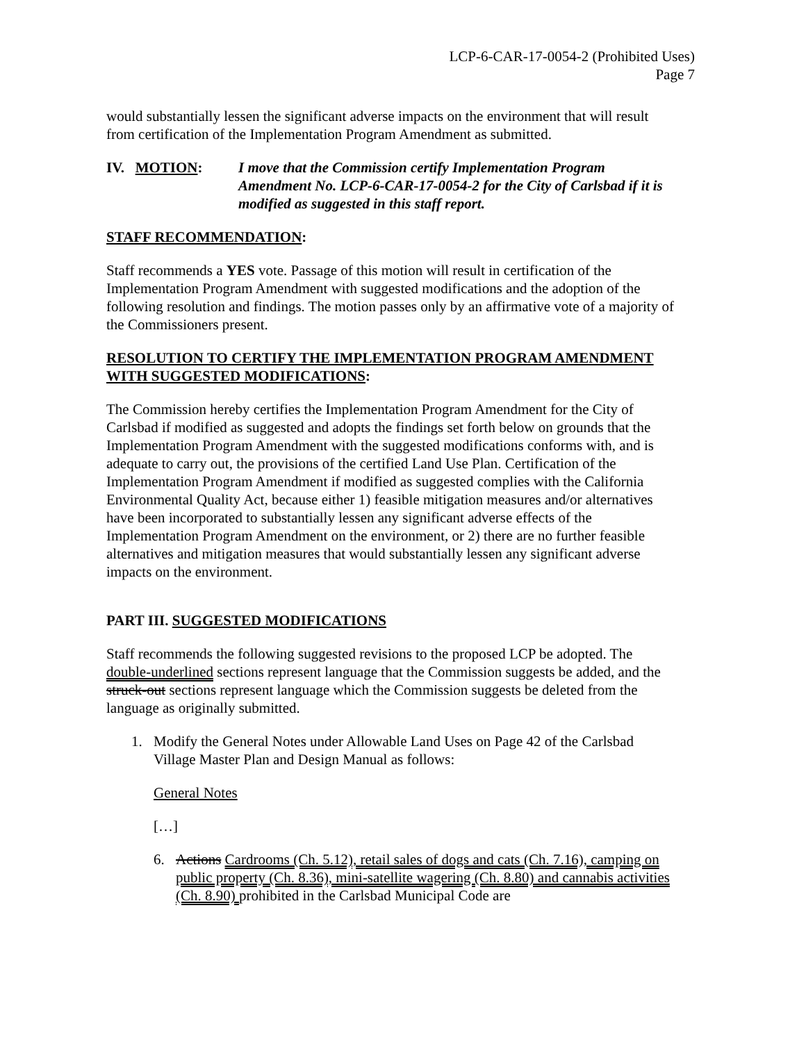LCP-6-CAR-17-0054-2 (Prohibited Uses)
Page 7
would substantially lessen the significant adverse impacts on the environment that will result from certification of the Implementation Program Amendment as submitted.
IV. MOTION: I move that the Commission certify Implementation Program Amendment No. LCP-6-CAR-17-0054-2 for the City of Carlsbad if it is modified as suggested in this staff report.
STAFF RECOMMENDATION:
Staff recommends a YES vote. Passage of this motion will result in certification of the Implementation Program Amendment with suggested modifications and the adoption of the following resolution and findings. The motion passes only by an affirmative vote of a majority of the Commissioners present.
RESOLUTION TO CERTIFY THE IMPLEMENTATION PROGRAM AMENDMENT WITH SUGGESTED MODIFICATIONS:
The Commission hereby certifies the Implementation Program Amendment for the City of Carlsbad if modified as suggested and adopts the findings set forth below on grounds that the Implementation Program Amendment with the suggested modifications conforms with, and is adequate to carry out, the provisions of the certified Land Use Plan. Certification of the Implementation Program Amendment if modified as suggested complies with the California Environmental Quality Act, because either 1) feasible mitigation measures and/or alternatives have been incorporated to substantially lessen any significant adverse effects of the Implementation Program Amendment on the environment, or 2) there are no further feasible alternatives and mitigation measures that would substantially lessen any significant adverse impacts on the environment.
PART III. SUGGESTED MODIFICATIONS
Staff recommends the following suggested revisions to the proposed LCP be adopted. The double-underlined sections represent language that the Commission suggests be added, and the struck-out sections represent language which the Commission suggests be deleted from the language as originally submitted.
1. Modify the General Notes under Allowable Land Uses on Page 42 of the Carlsbad Village Master Plan and Design Manual as follows:
General Notes
[…]
6. Actions Cardrooms (Ch. 5.12), retail sales of dogs and cats (Ch. 7.16), camping on public property (Ch. 8.36), mini-satellite wagering (Ch. 8.80) and cannabis activities (Ch. 8.90) prohibited in the Carlsbad Municipal Code are